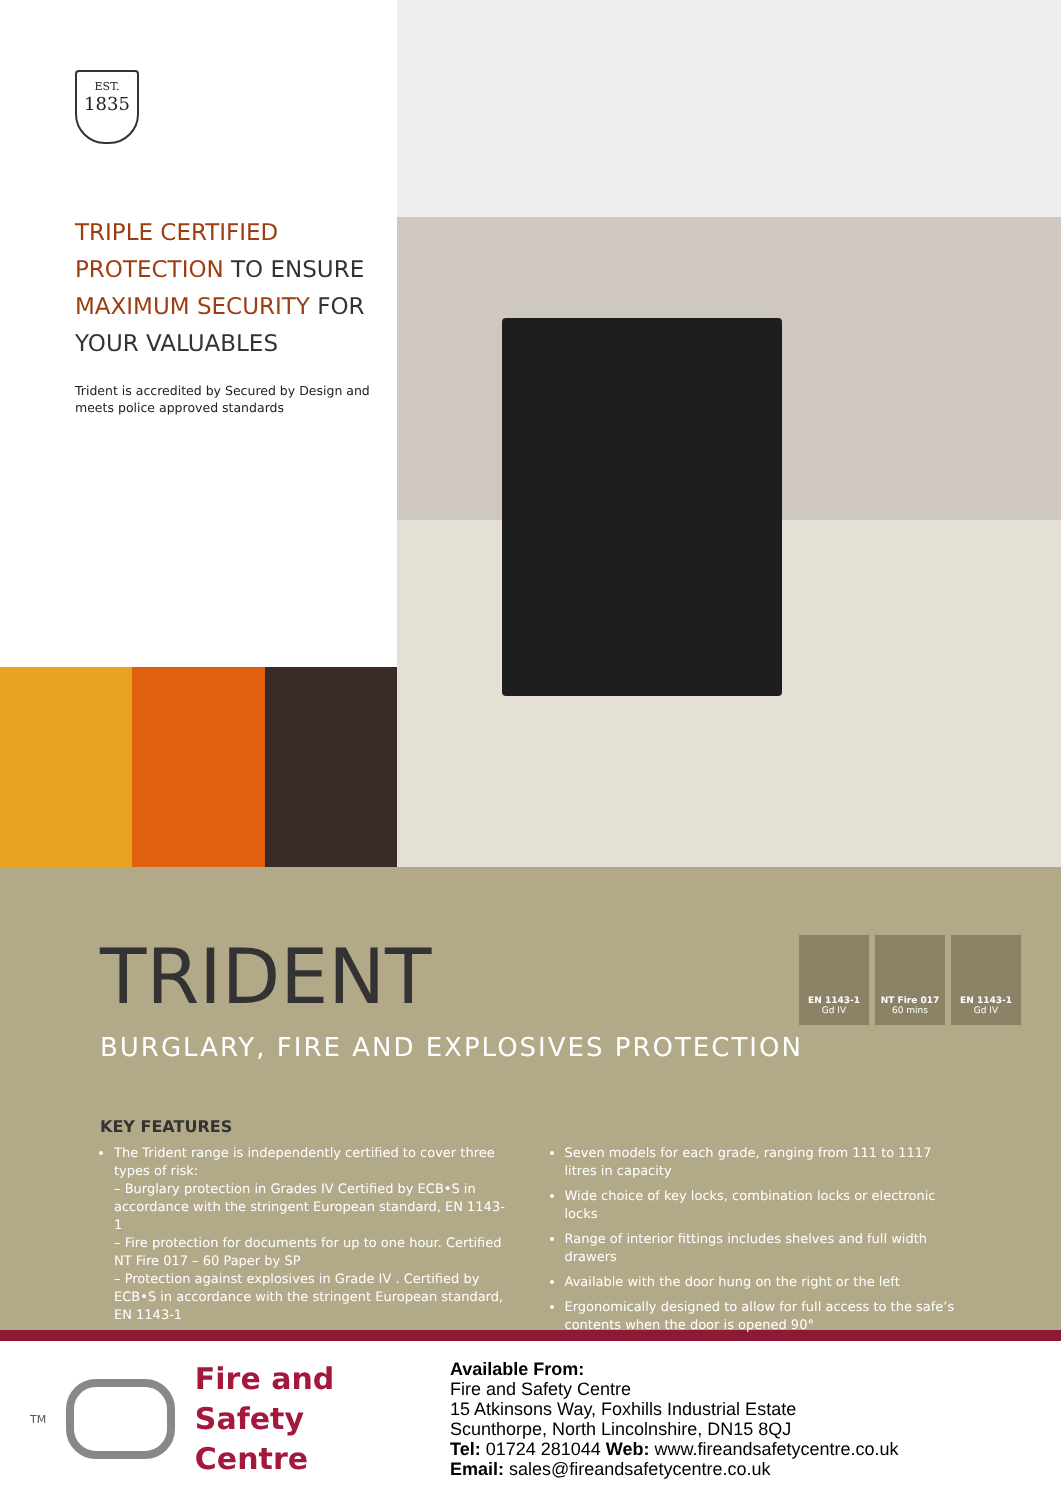EST.
1835
TRIPLE CERTIFIED PROTECTION TO ENSURE MAXIMUM SECURITY FOR YOUR VALUABLES
Trident is accredited by Secured by Design and meets police approved standards
TRIDENT
BURGLARY, FIRE AND EXPLOSIVES PROTECTION
EN 1143-1
Gd IV
NT Fire 017
60 mins
EN 1143-1
Gd IV
KEY FEATURES
The Trident range is independently certified to cover three types of risk:
– Burglary protection in Grades IV Certified by ECB•S in accordance with the stringent European standard, EN 1143-1
– Fire protection for documents for up to one hour. Certified NT Fire 017 – 60 Paper by SP
– Protection against explosives in Grade IV . Certified by ECB•S in accordance with the stringent European standard, EN 1143-1
Seven models for each grade, ranging from 111 to 1117 litres in capacity
Wide choice of key locks, combination locks or electronic locks
Range of interior fittings includes shelves and full width drawers
Available with the door hung on the right or the left
Ergonomically designed to allow for full access to the safe’s contents when the door is opened 90°
TM
Fire and Safety
Centre
Available From:
Fire and Safety Centre
15 Atkinsons Way, Foxhills Industrial Estate
Scunthorpe, North Lincolnshire, DN15 8QJ
Tel: 01724 281044 Web: www.fireandsafetycentre.co.uk
Email: sales@fireandsafetycentre.co.uk